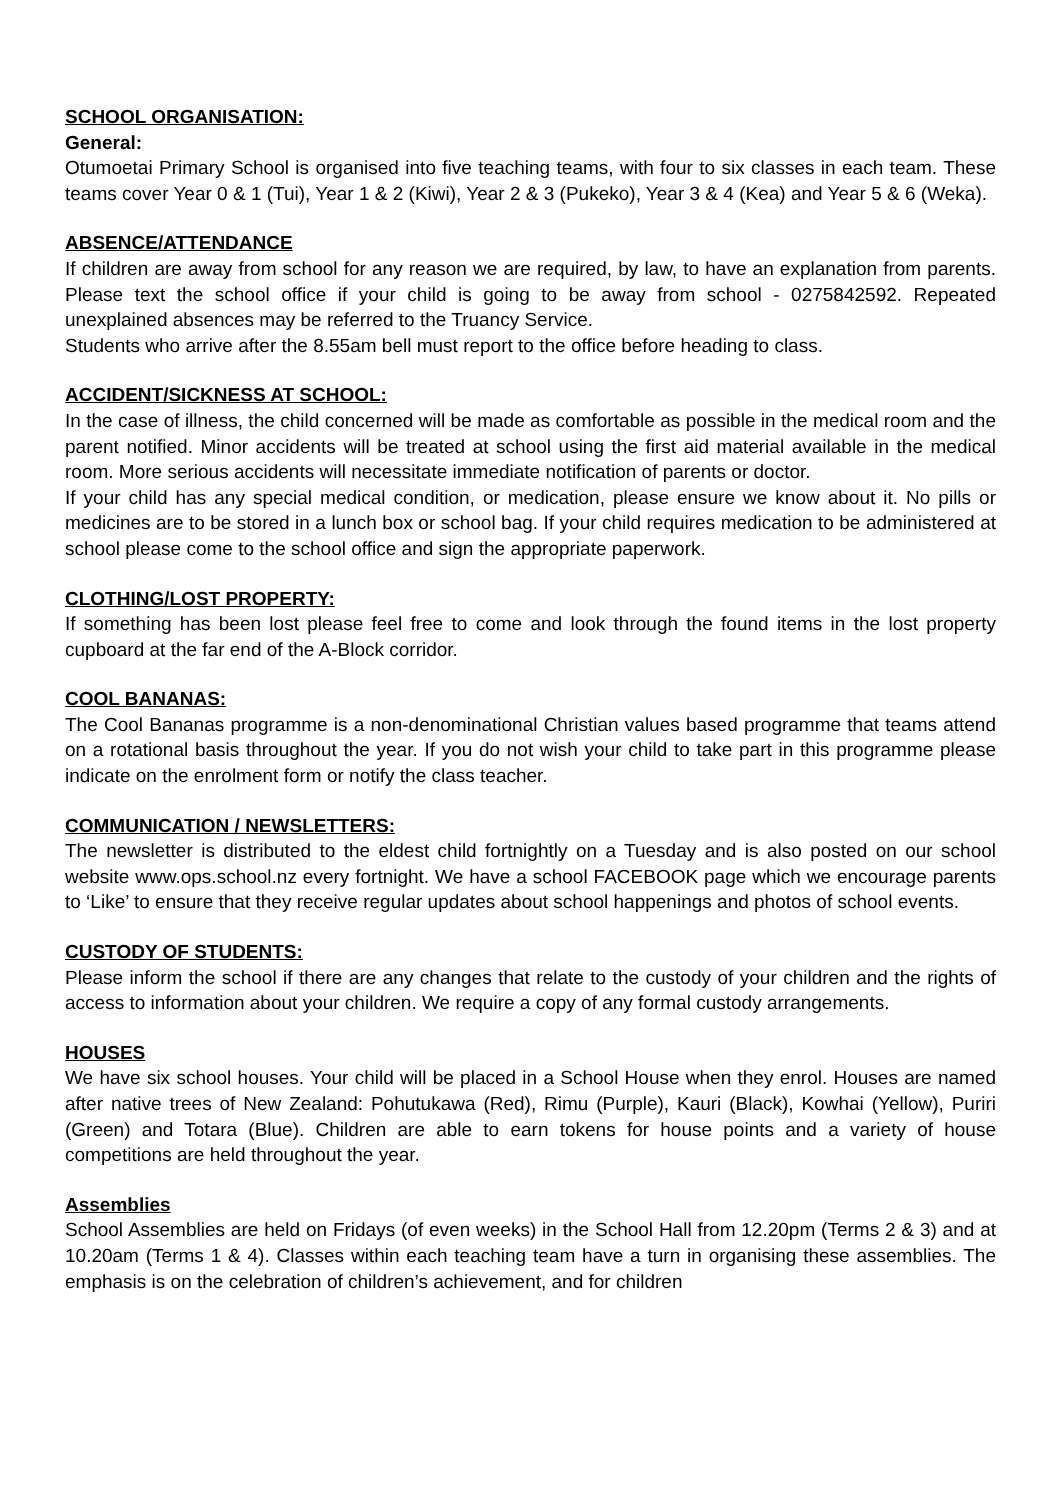SCHOOL ORGANISATION:
General:
Otumoetai Primary School is organised into five teaching teams, with four to six classes in each team. These teams cover Year 0 & 1 (Tui), Year 1 & 2 (Kiwi), Year 2 & 3 (Pukeko), Year 3 & 4 (Kea) and Year 5 & 6 (Weka).
ABSENCE/ATTENDANCE
If children are away from school for any reason we are required, by law, to have an explanation from parents. Please text the school office if your child is going to be away from school - 0275842592. Repeated unexplained absences may be referred to the Truancy Service.
Students who arrive after the 8.55am bell must report to the office before heading to class.
ACCIDENT/SICKNESS AT SCHOOL:
In the case of illness, the child concerned will be made as comfortable as possible in the medical room and the parent notified. Minor accidents will be treated at school using the first aid material available in the medical room. More serious accidents will necessitate immediate notification of parents or doctor.
If your child has any special medical condition, or medication, please ensure we know about it. No pills or medicines are to be stored in a lunch box or school bag. If your child requires medication to be administered at school please come to the school office and sign the appropriate paperwork.
CLOTHING/LOST PROPERTY:
If something has been lost please feel free to come and look through the found items in the lost property cupboard at the far end of the A-Block corridor.
COOL BANANAS:
The Cool Bananas programme is a non-denominational Christian values based programme that teams attend on a rotational basis throughout the year. If you do not wish your child to take part in this programme please indicate on the enrolment form or notify the class teacher.
COMMUNICATION / NEWSLETTERS:
The newsletter is distributed to the eldest child fortnightly on a Tuesday and is also posted on our school website www.ops.school.nz every fortnight. We have a school FACEBOOK page which we encourage parents to ‘Like’ to ensure that they receive regular updates about school happenings and photos of school events.
CUSTODY OF STUDENTS:
Please inform the school if there are any changes that relate to the custody of your children and the rights of access to information about your children. We require a copy of any formal custody arrangements.
HOUSES
We have six school houses. Your child will be placed in a School House when they enrol. Houses are named after native trees of New Zealand: Pohutukawa (Red), Rimu (Purple), Kauri (Black), Kowhai (Yellow), Puriri (Green) and Totara (Blue). Children are able to earn tokens for house points and a variety of house competitions are held throughout the year.
Assemblies
School Assemblies are held on Fridays (of even weeks) in the School Hall from 12.20pm (Terms 2 & 3) and at 10.20am (Terms 1 & 4). Classes within each teaching team have a turn in organising these assemblies. The emphasis is on the celebration of children’s achievement, and for children